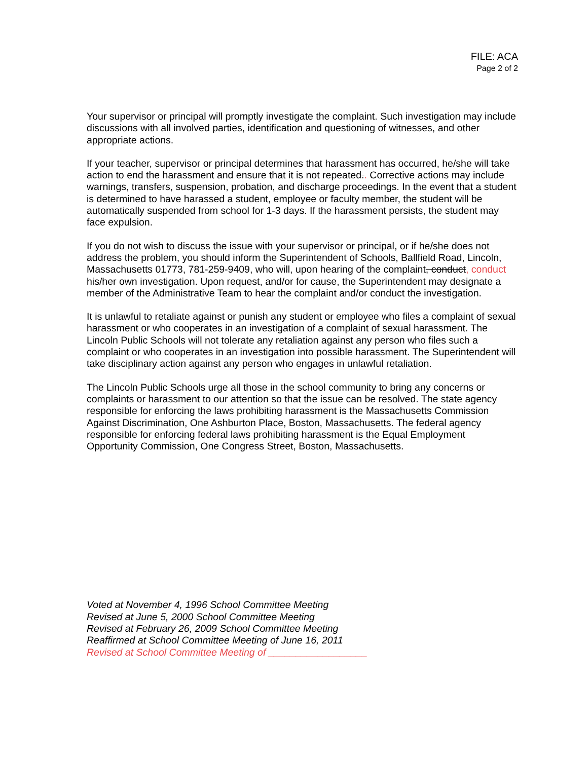FILE: ACA
Page 2 of 2
Your supervisor or principal will promptly investigate the complaint. Such investigation may include discussions with all involved parties, identification and questioning of witnesses, and other appropriate actions.
If your teacher, supervisor or principal determines that harassment has occurred, he/she will take action to end the harassment and ensure that it is not repeated.. Corrective actions may include warnings, transfers, suspension, probation, and discharge proceedings. In the event that a student is determined to have harassed a student, employee or faculty member, the student will be automatically suspended from school for 1-3 days. If the harassment persists, the student may face expulsion.
If you do not wish to discuss the issue with your supervisor or principal, or if he/she does not address the problem, you should inform the Superintendent of Schools, Ballfield Road, Lincoln, Massachusetts 01773, 781-259-9409, who will, upon hearing of the complaint, conduct, conduct his/her own investigation. Upon request, and/or for cause, the Superintendent may designate a member of the Administrative Team to hear the complaint and/or conduct the investigation.
It is unlawful to retaliate against or punish any student or employee who files a complaint of sexual harassment or who cooperates in an investigation of a complaint of sexual harassment. The Lincoln Public Schools will not tolerate any retaliation against any person who files such a complaint or who cooperates in an investigation into possible harassment. The Superintendent will take disciplinary action against any person who engages in unlawful retaliation.
The Lincoln Public Schools urge all those in the school community to bring any concerns or complaints or harassment to our attention so that the issue can be resolved. The state agency responsible for enforcing the laws prohibiting harassment is the Massachusetts Commission Against Discrimination, One Ashburton Place, Boston, Massachusetts. The federal agency responsible for enforcing federal laws prohibiting harassment is the Equal Employment Opportunity Commission, One Congress Street, Boston, Massachusetts.
Voted at November 4, 1996 School Committee Meeting
Revised at June 5, 2000 School Committee Meeting
Revised at February 26, 2009 School Committee Meeting
Reaffirmed at School Committee Meeting of June 16, 2011
Revised at School Committee Meeting of __________________